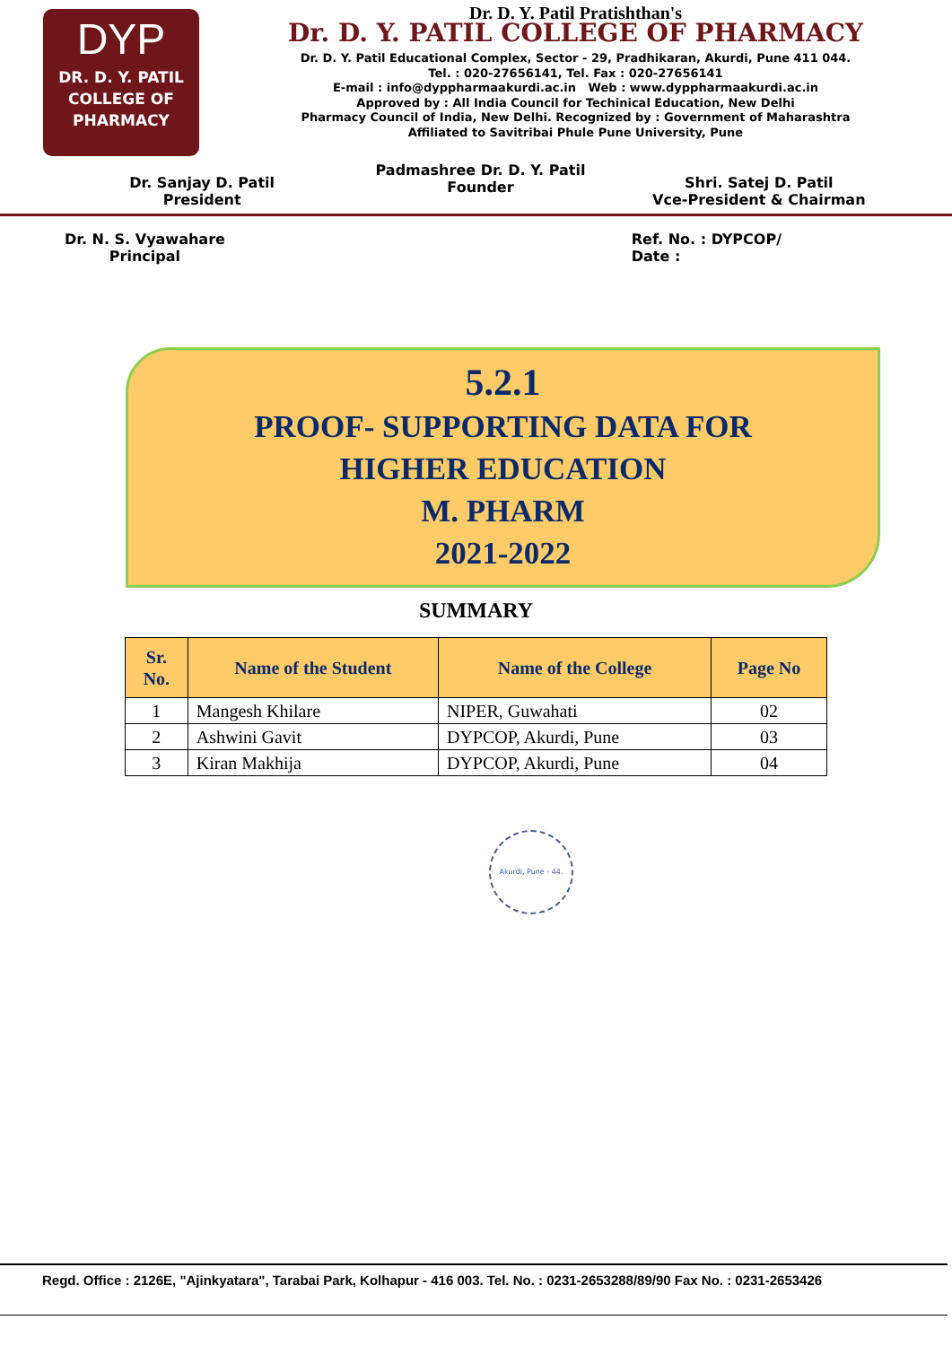DYP
DR. D. Y. PATIL
COLLEGE OF
PHARMACY
Dr. D. Y. Patil Pratishthan's
Dr. D. Y. PATIL COLLEGE OF PHARMACY
Dr. D. Y. Patil Educational Complex, Sector - 29, Pradhikaran, Akurdi, Pune 411 044.
Tel. : 020-27656141, Tel. Fax : 020-27656141
E-mail : info@dyppharmaakurdi.ac.in Web : www.dyppharmaakurdi.ac.in
Approved by : All India Council for Techinical Education, New Delhi
Pharmacy Council of India, New Delhi. Recognized by : Government of Maharashtra
Affiliated to Savitribai Phule Pune University, Pune
Dr. Sanjay D. Patil
President
Padmashree Dr. D. Y. Patil
Founder
Shri. Satej D. Patil
Vce-President & Chairman
Dr. N. S. Vyawahare
Principal
Ref. No. : DYPCOP/
Date :
5.2.1
PROOF- SUPPORTING DATA FOR
HIGHER EDUCATION
M. PHARM
2021-2022
SUMMARY
| Sr. No. | Name of the Student | Name of the College | Page No |
| --- | --- | --- | --- |
| 1 | Mangesh Khilare | NIPER, Guwahati | 02 |
| 2 | Ashwini Gavit | DYPCOP, Akurdi, Pune | 03 |
| 3 | Kiran Makhija | DYPCOP, Akurdi, Pune | 04 |
Akurdi, Pune - 44.
Regd. Office : 2126E, "Ajinkyatara", Tarabai Park, Kolhapur - 416 003. Tel. No. : 0231-2653288/89/90 Fax No. : 0231-2653426